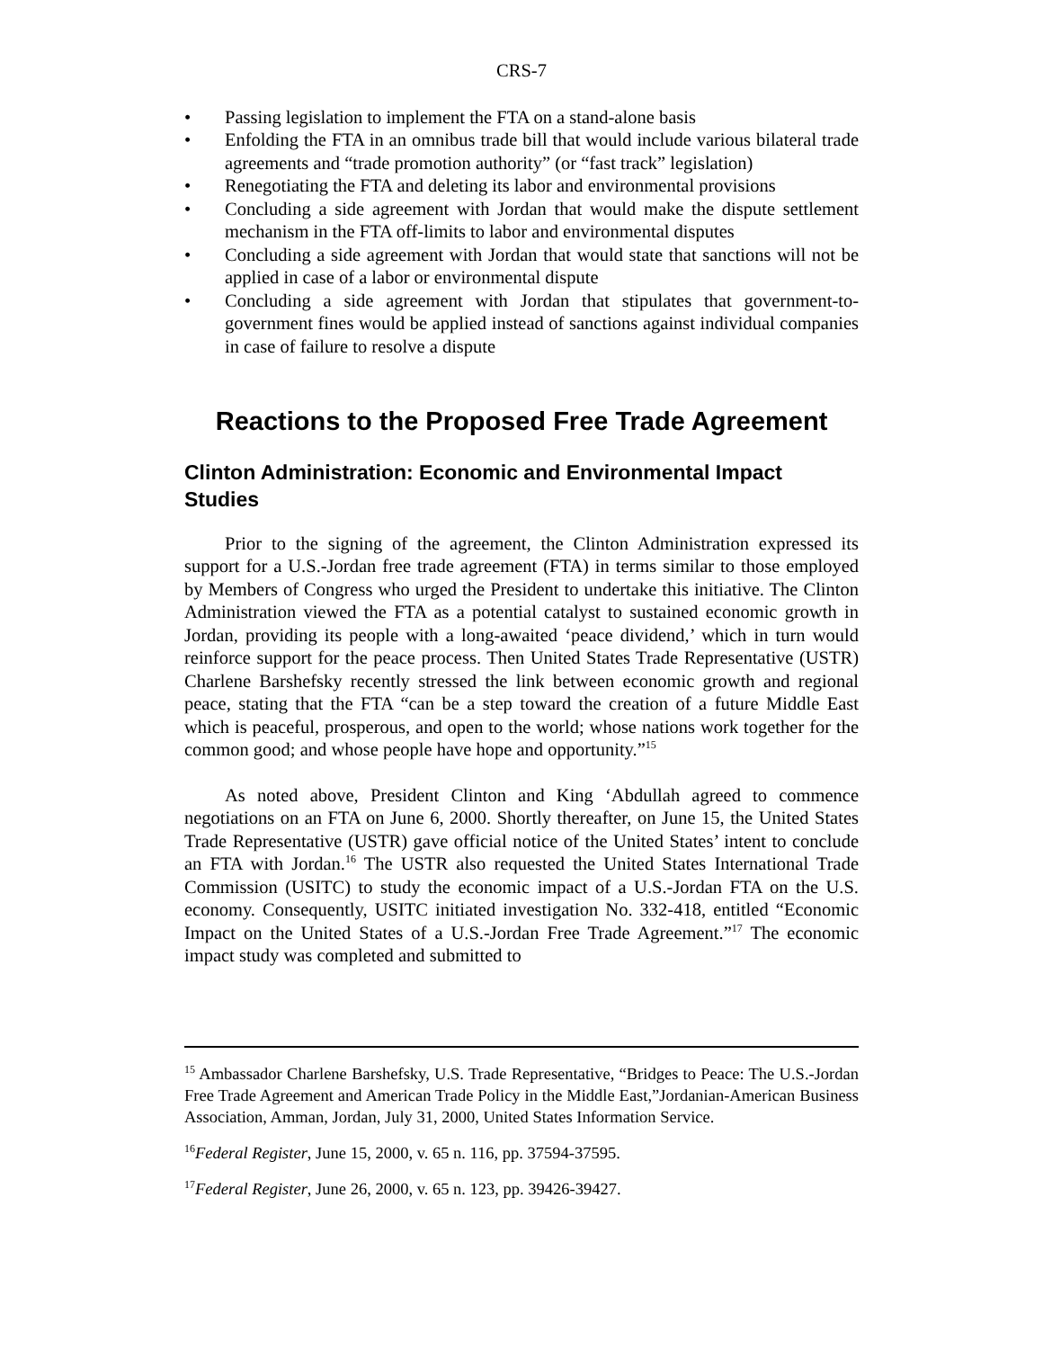CRS-7
• Passing legislation to implement the FTA on a stand-alone basis
• Enfolding the FTA in an omnibus trade bill that would include various bilateral trade agreements and “trade promotion authority” (or “fast track” legislation)
• Renegotiating the FTA and deleting its labor and environmental provisions
• Concluding a side agreement with Jordan that would make the dispute settlement mechanism in the FTA off-limits to labor and environmental disputes
• Concluding a side agreement with Jordan that would state that sanctions will not be applied in case of a labor or environmental dispute
• Concluding a side agreement with Jordan that stipulates that government-to-government fines would be applied instead of sanctions against individual companies in case of failure to resolve a dispute
Reactions to the Proposed Free Trade Agreement
Clinton Administration: Economic and Environmental Impact Studies
Prior to the signing of the agreement, the Clinton Administration expressed its support for a U.S.-Jordan free trade agreement (FTA) in terms similar to those employed by Members of Congress who urged the President to undertake this initiative. The Clinton Administration viewed the FTA as a potential catalyst to sustained economic growth in Jordan, providing its people with a long-awaited ‘peace dividend,’ which in turn would reinforce support for the peace process. Then United States Trade Representative (USTR) Charlene Barshefsky recently stressed the link between economic growth and regional peace, stating that the FTA “can be a step toward the creation of a future Middle East which is peaceful, prosperous, and open to the world; whose nations work together for the common good; and whose people have hope and opportunity.”<sup>15</sup>
As noted above, President Clinton and King ‘Abdullah agreed to commence negotiations on an FTA on June 6, 2000. Shortly thereafter, on June 15, the United States Trade Representative (USTR) gave official notice of the United States’ intent to conclude an FTA with Jordan.<sup>16</sup> The USTR also requested the United States International Trade Commission (USITC) to study the economic impact of a U.S.-Jordan FTA on the U.S. economy. Consequently, USITC initiated investigation No. 332-418, entitled “Economic Impact on the United States of a U.S.-Jordan Free Trade Agreement.”<sup>17</sup> The economic impact study was completed and submitted to
<sup>15</sup> Ambassador Charlene Barshefsky, U.S. Trade Representative, “Bridges to Peace: The U.S.-Jordan Free Trade Agreement and American Trade Policy in the Middle East,”Jordanian-American Business Association, Amman, Jordan, July 31, 2000, United States Information Service.
<sup>16</sup> Federal Register, June 15, 2000, v. 65 n. 116, pp. 37594-37595.
<sup>17</sup> Federal Register, June 26, 2000, v. 65 n. 123, pp. 39426-39427.